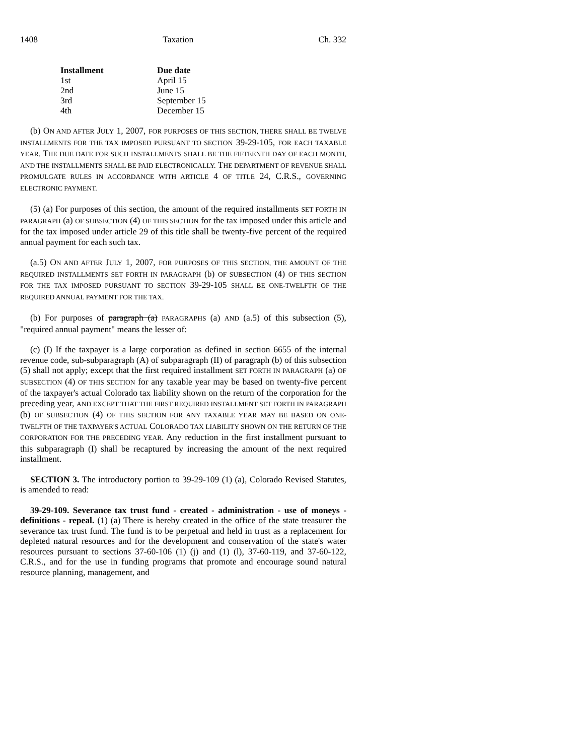1408 Taxation Ch. 332
| Installment | Due date |
| --- | --- |
| 1st | April 15 |
| 2nd | June 15 |
| 3rd | September 15 |
| 4th | December 15 |
(b) ON AND AFTER JULY 1, 2007, FOR PURPOSES OF THIS SECTION, THERE SHALL BE TWELVE INSTALLMENTS FOR THE TAX IMPOSED PURSUANT TO SECTION 39-29-105, FOR EACH TAXABLE YEAR. THE DUE DATE FOR SUCH INSTALLMENTS SHALL BE THE FIFTEENTH DAY OF EACH MONTH, AND THE INSTALLMENTS SHALL BE PAID ELECTRONICALLY. THE DEPARTMENT OF REVENUE SHALL PROMULGATE RULES IN ACCORDANCE WITH ARTICLE 4 OF TITLE 24, C.R.S., GOVERNING ELECTRONIC PAYMENT.
(5) (a) For purposes of this section, the amount of the required installments SET FORTH IN PARAGRAPH (a) OF SUBSECTION (4) OF THIS SECTION for the tax imposed under this article and for the tax imposed under article 29 of this title shall be twenty-five percent of the required annual payment for each such tax.
(a.5) ON AND AFTER JULY 1, 2007, FOR PURPOSES OF THIS SECTION, THE AMOUNT OF THE REQUIRED INSTALLMENTS SET FORTH IN PARAGRAPH (b) OF SUBSECTION (4) OF THIS SECTION FOR THE TAX IMPOSED PURSUANT TO SECTION 39-29-105 SHALL BE ONE-TWELFTH OF THE REQUIRED ANNUAL PAYMENT FOR THE TAX.
(b) For purposes of paragraph (a) PARAGRAPHS (a) AND (a.5) of this subsection (5), "required annual payment" means the lesser of:
(c) (I) If the taxpayer is a large corporation as defined in section 6655 of the internal revenue code, sub-subparagraph (A) of subparagraph (II) of paragraph (b) of this subsection (5) shall not apply; except that the first required installment SET FORTH IN PARAGRAPH (a) OF SUBSECTION (4) OF THIS SECTION for any taxable year may be based on twenty-five percent of the taxpayer's actual Colorado tax liability shown on the return of the corporation for the preceding year, AND EXCEPT THAT THE FIRST REQUIRED INSTALLMENT SET FORTH IN PARAGRAPH (b) OF SUBSECTION (4) OF THIS SECTION FOR ANY TAXABLE YEAR MAY BE BASED ON ONE-TWELFTH OF THE TAXPAYER'S ACTUAL COLORADO TAX LIABILITY SHOWN ON THE RETURN OF THE CORPORATION FOR THE PRECEDING YEAR. Any reduction in the first installment pursuant to this subparagraph (I) shall be recaptured by increasing the amount of the next required installment.
SECTION 3. The introductory portion to 39-29-109 (1) (a), Colorado Revised Statutes, is amended to read:
39-29-109. Severance tax trust fund - created - administration - use of moneys - definitions - repeal. (1) (a) There is hereby created in the office of the state treasurer the severance tax trust fund. The fund is to be perpetual and held in trust as a replacement for depleted natural resources and for the development and conservation of the state's water resources pursuant to sections 37-60-106 (1) (j) and (1) (l), 37-60-119, and 37-60-122, C.R.S., and for the use in funding programs that promote and encourage sound natural resource planning, management, and